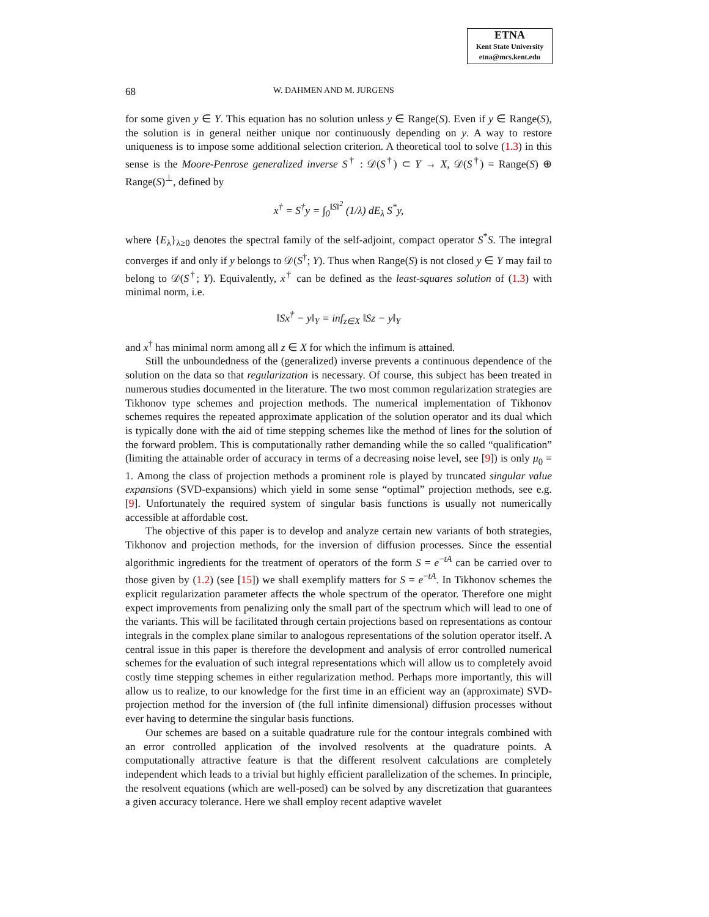ETNA
Kent State University
etna@mcs.kent.edu
68 W. DAHMEN AND M. JURGENS
for some given y ∈ Y. This equation has no solution unless y ∈ Range(S). Even if y ∈ Range(S), the solution is in general neither unique nor continuously depending on y. A way to restore uniqueness is to impose some additional selection criterion. A theoretical tool to solve (1.3) in this sense is the Moore-Penrose generalized inverse S<sup>†</sup> : 𝒟(S<sup>†</sup>) ⊂ Y → X, 𝒟(S<sup>†</sup>) = Range(S) ⊕ Range(S)<sup>⊥</sup>, defined by
x<sup>†</sup> = S<sup>†</sup>y = ∫<sub>0</sub><sup>‖S‖<sup>2</sup></sup> (1/λ) dE<sub>λ</sub> S<sup>*</sup>y,
where {E<sub>λ</sub>}<sub>λ≥0</sub> denotes the spectral family of the self-adjoint, compact operator S<sup>*</sup>S. The integral converges if and only if y belongs to 𝒟(S<sup>†</sup>; Y). Thus when Range(S) is not closed y ∈ Y may fail to belong to 𝒟(S<sup>†</sup>; Y). Equivalently, x<sup>†</sup> can be defined as the least-squares solution of (1.3) with minimal norm, i.e.
‖Sx<sup>†</sup> − y‖<sub>Y</sub> = inf<sub>z∈X</sub> ‖Sz − y‖<sub>Y</sub>
and x<sup>†</sup> has minimal norm among all z ∈ X for which the infimum is attained.
Still the unboundedness of the (generalized) inverse prevents a continuous dependence of the solution on the data so that regularization is necessary. Of course, this subject has been treated in numerous studies documented in the literature. The two most common regularization strategies are Tikhonov type schemes and projection methods. The numerical implementation of Tikhonov schemes requires the repeated approximate application of the solution operator and its dual which is typically done with the aid of time stepping schemes like the method of lines for the solution of the forward problem. This is computationally rather demanding while the so called “qualification” (limiting the attainable order of accuracy in terms of a decreasing noise level, see [9]) is only μ<sub>0</sub> = 1. Among the class of projection methods a prominent role is played by truncated singular value expansions (SVD-expansions) which yield in some sense “optimal” projection methods, see e.g. [9]. Unfortunately the required system of singular basis functions is usually not numerically accessible at affordable cost.
The objective of this paper is to develop and analyze certain new variants of both strategies, Tikhonov and projection methods, for the inversion of diffusion processes. Since the essential algorithmic ingredients for the treatment of operators of the form S = e<sup>−tA</sup> can be carried over to those given by (1.2) (see [15]) we shall exemplify matters for S = e<sup>−tA</sup>. In Tikhonov schemes the explicit regularization parameter affects the whole spectrum of the operator. Therefore one might expect improvements from penalizing only the small part of the spectrum which will lead to one of the variants. This will be facilitated through certain projections based on representations as contour integrals in the complex plane similar to analogous representations of the solution operator itself. A central issue in this paper is therefore the development and analysis of error controlled numerical schemes for the evaluation of such integral representations which will allow us to completely avoid costly time stepping schemes in either regularization method. Perhaps more importantly, this will allow us to realize, to our knowledge for the first time in an efficient way an (approximate) SVD-projection method for the inversion of (the full infinite dimensional) diffusion processes without ever having to determine the singular basis functions.
Our schemes are based on a suitable quadrature rule for the contour integrals combined with an error controlled application of the involved resolvents at the quadrature points. A computationally attractive feature is that the different resolvent calculations are completely independent which leads to a trivial but highly efficient parallelization of the schemes. In principle, the resolvent equations (which are well-posed) can be solved by any discretization that guarantees a given accuracy tolerance. Here we shall employ recent adaptive wavelet